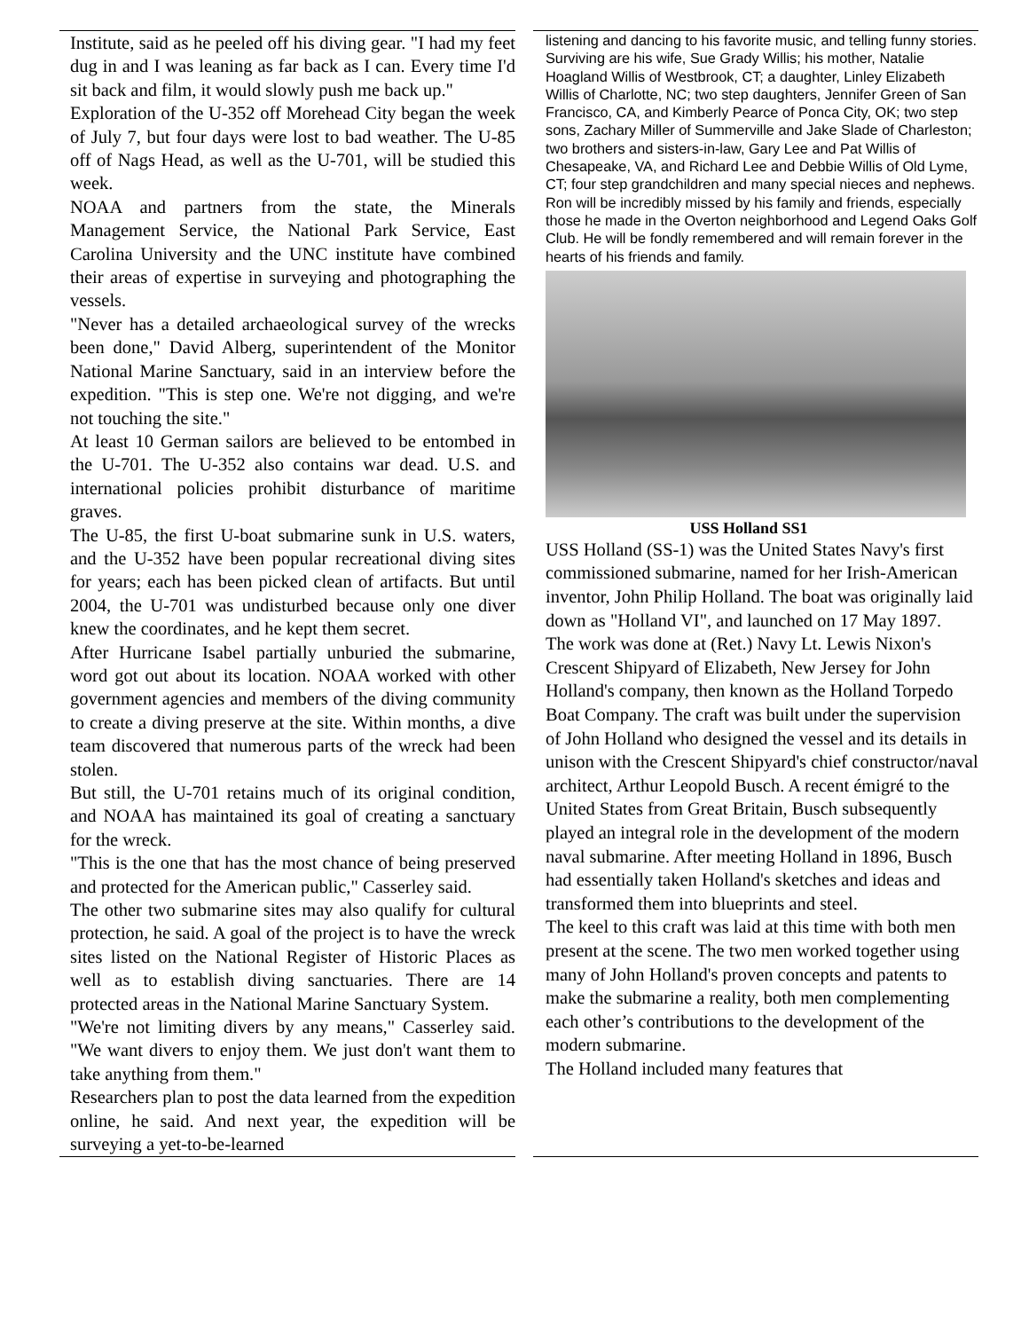Institute, said as he peeled off his diving gear. "I had my feet dug in and I was leaning as far back as I can. Every time I'd sit back and film, it would slowly push me back up."
Exploration of the U-352 off Morehead City began the week of July 7, but four days were lost to bad weather. The U-85 off of Nags Head, as well as the U-701, will be studied this week.
NOAA and partners from the state, the Minerals Management Service, the National Park Service, East Carolina University and the UNC institute have combined their areas of expertise in surveying and photographing the vessels.
"Never has a detailed archaeological survey of the wrecks been done," David Alberg, superintendent of the Monitor National Marine Sanctuary, said in an interview before the expedition. "This is step one. We're not digging, and we're not touching the site."
At least 10 German sailors are believed to be entombed in the U-701. The U-352 also contains war dead. U.S. and international policies prohibit disturbance of maritime graves.
The U-85, the first U-boat submarine sunk in U.S. waters, and the U-352 have been popular recreational diving sites for years; each has been picked clean of artifacts. But until 2004, the U-701 was undisturbed because only one diver knew the coordinates, and he kept them secret.
After Hurricane Isabel partially unburied the submarine, word got out about its location. NOAA worked with other government agencies and members of the diving community to create a diving preserve at the site. Within months, a dive team discovered that numerous parts of the wreck had been stolen.
But still, the U-701 retains much of its original condition, and NOAA has maintained its goal of creating a sanctuary for the wreck.
"This is the one that has the most chance of being preserved and protected for the American public," Casserley said.
The other two submarine sites may also qualify for cultural protection, he said. A goal of the project is to have the wreck sites listed on the National Register of Historic Places as well as to establish diving sanctuaries. There are 14 protected areas in the National Marine Sanctuary System.
"We're not limiting divers by any means," Casserley said. "We want divers to enjoy them. We just don't want them to take anything from them."
Researchers plan to post the data learned from the expedition online, he said. And next year, the expedition will be surveying a yet-to-be-learned
listening and dancing to his favorite music, and telling funny stories.
Surviving are his wife, Sue Grady Willis; his mother, Natalie Hoagland Willis of Westbrook, CT; a daughter, Linley Elizabeth Willis of Charlotte, NC; two step daughters, Jennifer Green of San Francisco, CA, and Kimberly Pearce of Ponca City, OK; two step sons, Zachary Miller of Summerville and Jake Slade of Charleston; two brothers and sisters-in-law, Gary Lee and Pat Willis of Chesapeake, VA, and Richard Lee and Debbie Willis of Old Lyme, CT; four step grandchildren and many special nieces and nephews.
Ron will be incredibly missed by his family and friends, especially those he made in the Overton neighborhood and Legend Oaks Golf Club. He will be fondly remembered and will remain forever in the hearts of his friends and family.
USS Holland SS1
USS Holland (SS-1) was the United States Navy's first commissioned submarine, named for her Irish-American inventor, John Philip Holland. The boat was originally laid down as "Holland VI", and launched on 17 May 1897.
The work was done at (Ret.) Navy Lt. Lewis Nixon's Crescent Shipyard of Elizabeth, New Jersey for John Holland's company, then known as the Holland Torpedo Boat Company. The craft was built under the supervision of John Holland who designed the vessel and its details in unison with the Crescent Shipyard's chief constructor/naval architect, Arthur Leopold Busch. A recent émigré to the United States from Great Britain, Busch subsequently played an integral role in the development of the modern naval submarine. After meeting Holland in 1896, Busch had essentially taken Holland's sketches and ideas and transformed them into blueprints and steel.
The keel to this craft was laid at this time with both men present at the scene. The two men worked together using many of John Holland's proven concepts and patents to make the submarine a reality, both men complementing each other’s contributions to the development of the modern submarine.
The Holland included many features that